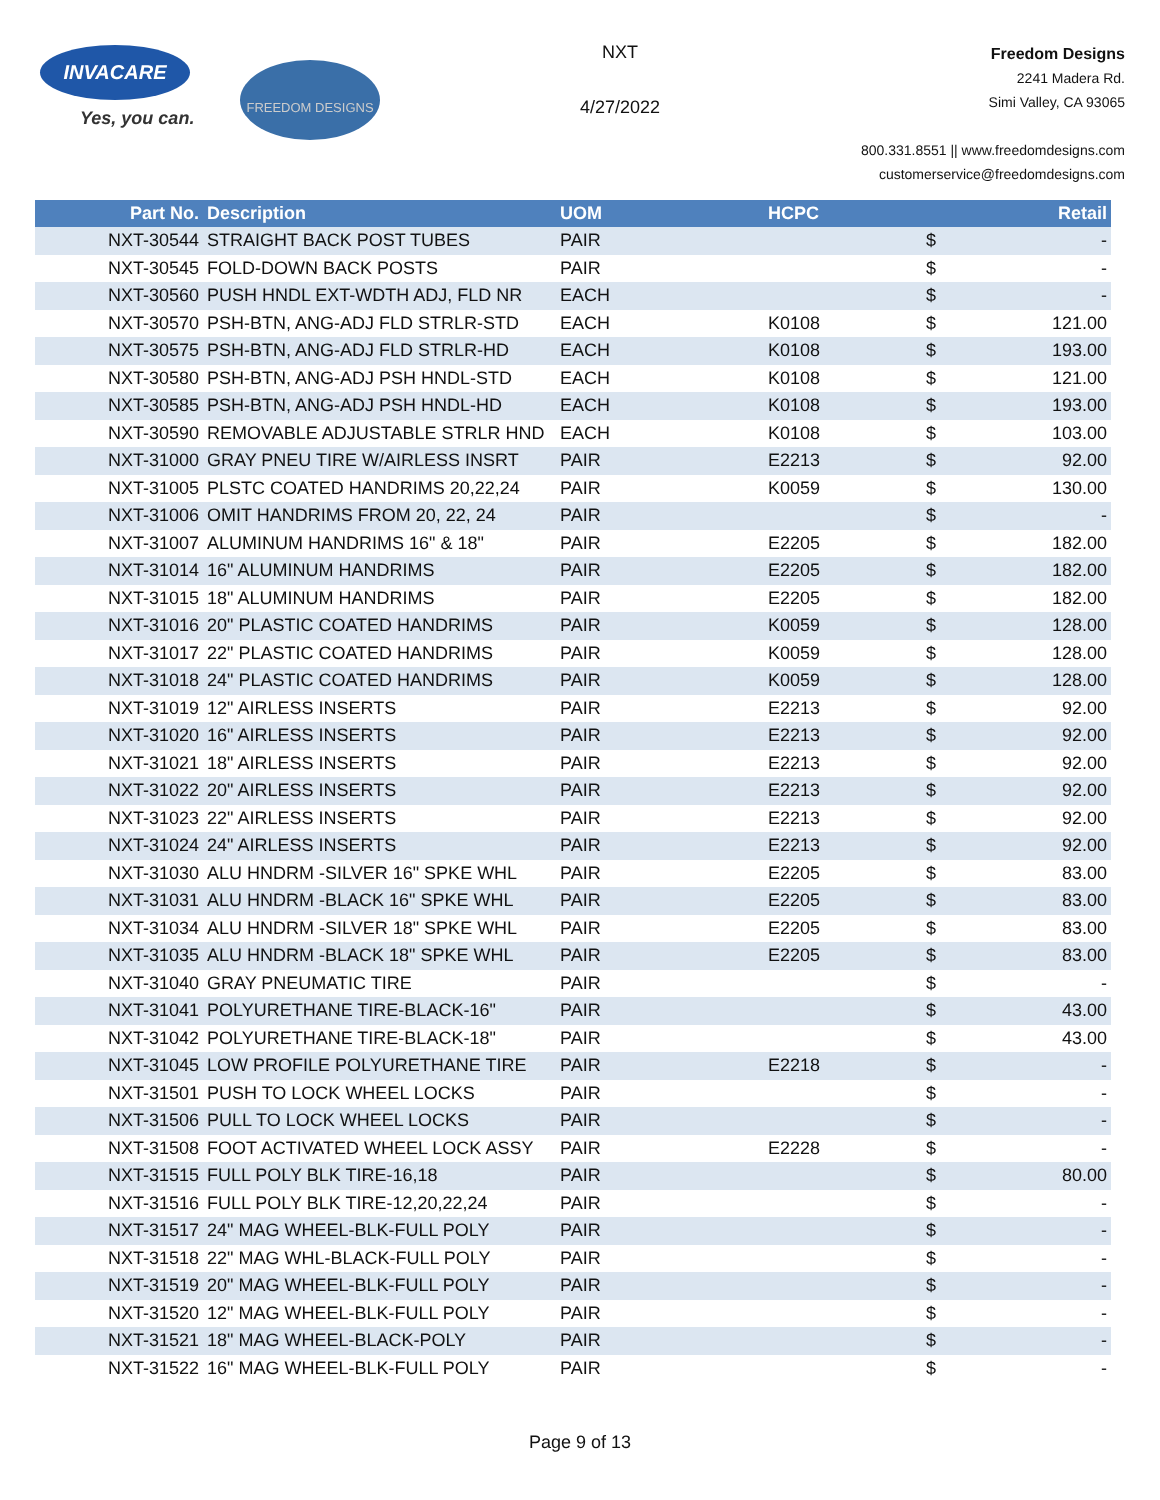INVACARE
Yes, you can.
FREEDOM DESIGNS
NXT
4/27/2022
Freedom Designs
2241 Madera Rd.
Simi Valley, CA 93065
800.331.8551 || www.freedomdesigns.com
customerservice@freedomdesigns.com
| Part No. | Description | UOM | HCPC | | Retail |
| --- | --- | --- | --- | --- | --- |
| NXT-30544 | STRAIGHT BACK POST TUBES | PAIR | | $ | - |
| NXT-30545 | FOLD-DOWN BACK POSTS | PAIR | | $ | - |
| NXT-30560 | PUSH HNDL EXT-WDTH ADJ, FLD NR | EACH | | $ | - |
| NXT-30570 | PSH-BTN, ANG-ADJ FLD STRLR-STD | EACH | K0108 | $ | 121.00 |
| NXT-30575 | PSH-BTN, ANG-ADJ FLD STRLR-HD | EACH | K0108 | $ | 193.00 |
| NXT-30580 | PSH-BTN, ANG-ADJ PSH HNDL-STD | EACH | K0108 | $ | 121.00 |
| NXT-30585 | PSH-BTN, ANG-ADJ PSH HNDL-HD | EACH | K0108 | $ | 193.00 |
| NXT-30590 | REMOVABLE ADJUSTABLE STRLR HND | EACH | K0108 | $ | 103.00 |
| NXT-31000 | GRAY PNEU TIRE W/AIRLESS INSRT | PAIR | E2213 | $ | 92.00 |
| NXT-31005 | PLSTC COATED HANDRIMS 20,22,24 | PAIR | K0059 | $ | 130.00 |
| NXT-31006 | OMIT HANDRIMS FROM 20, 22, 24 | PAIR | | $ | - |
| NXT-31007 | ALUMINUM HANDRIMS 16" & 18" | PAIR | E2205 | $ | 182.00 |
| NXT-31014 | 16" ALUMINUM HANDRIMS | PAIR | E2205 | $ | 182.00 |
| NXT-31015 | 18" ALUMINUM HANDRIMS | PAIR | E2205 | $ | 182.00 |
| NXT-31016 | 20" PLASTIC COATED HANDRIMS | PAIR | K0059 | $ | 128.00 |
| NXT-31017 | 22" PLASTIC COATED HANDRIMS | PAIR | K0059 | $ | 128.00 |
| NXT-31018 | 24" PLASTIC COATED HANDRIMS | PAIR | K0059 | $ | 128.00 |
| NXT-31019 | 12" AIRLESS INSERTS | PAIR | E2213 | $ | 92.00 |
| NXT-31020 | 16" AIRLESS INSERTS | PAIR | E2213 | $ | 92.00 |
| NXT-31021 | 18" AIRLESS INSERTS | PAIR | E2213 | $ | 92.00 |
| NXT-31022 | 20" AIRLESS INSERTS | PAIR | E2213 | $ | 92.00 |
| NXT-31023 | 22" AIRLESS INSERTS | PAIR | E2213 | $ | 92.00 |
| NXT-31024 | 24" AIRLESS INSERTS | PAIR | E2213 | $ | 92.00 |
| NXT-31030 | ALU HNDRM -SILVER 16" SPKE WHL | PAIR | E2205 | $ | 83.00 |
| NXT-31031 | ALU HNDRM -BLACK 16" SPKE WHL | PAIR | E2205 | $ | 83.00 |
| NXT-31034 | ALU HNDRM -SILVER 18" SPKE WHL | PAIR | E2205 | $ | 83.00 |
| NXT-31035 | ALU HNDRM -BLACK 18" SPKE WHL | PAIR | E2205 | $ | 83.00 |
| NXT-31040 | GRAY PNEUMATIC TIRE | PAIR | | $ | - |
| NXT-31041 | POLYURETHANE TIRE-BLACK-16" | PAIR | | $ | 43.00 |
| NXT-31042 | POLYURETHANE TIRE-BLACK-18" | PAIR | | $ | 43.00 |
| NXT-31045 | LOW PROFILE POLYURETHANE TIRE | PAIR | E2218 | $ | - |
| NXT-31501 | PUSH TO LOCK WHEEL LOCKS | PAIR | | $ | - |
| NXT-31506 | PULL TO LOCK WHEEL LOCKS | PAIR | | $ | - |
| NXT-31508 | FOOT ACTIVATED WHEEL LOCK ASSY | PAIR | E2228 | $ | - |
| NXT-31515 | FULL POLY BLK TIRE-16,18 | PAIR | | $ | 80.00 |
| NXT-31516 | FULL POLY BLK TIRE-12,20,22,24 | PAIR | | $ | - |
| NXT-31517 | 24" MAG WHEEL-BLK-FULL POLY | PAIR | | $ | - |
| NXT-31518 | 22" MAG WHL-BLACK-FULL POLY | PAIR | | $ | - |
| NXT-31519 | 20" MAG WHEEL-BLK-FULL POLY | PAIR | | $ | - |
| NXT-31520 | 12" MAG WHEEL-BLK-FULL POLY | PAIR | | $ | - |
| NXT-31521 | 18" MAG WHEEL-BLACK-POLY | PAIR | | $ | - |
| NXT-31522 | 16" MAG WHEEL-BLK-FULL POLY | PAIR | | $ | - |
Page 9 of 13